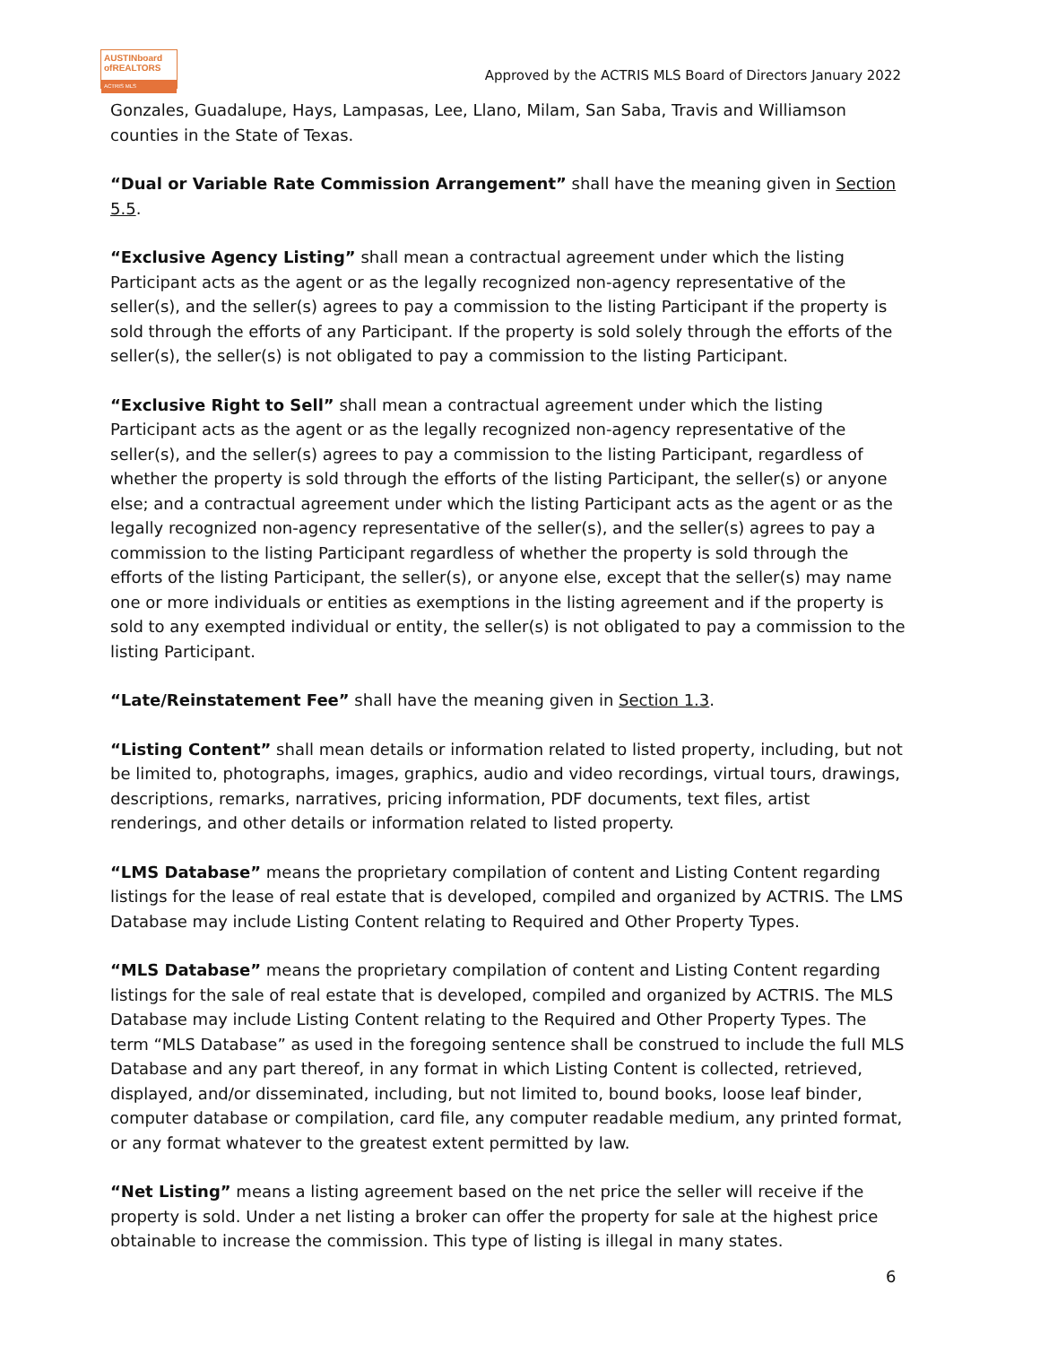AUSTINboard
ofREALTORS
ACTRIS MLS
Approved by the ACTRIS MLS Board of Directors January 2022
Gonzales, Guadalupe, Hays, Lampasas, Lee, Llano, Milam, San Saba, Travis and Williamson counties in the State of Texas.
“Dual or Variable Rate Commission Arrangement” shall have the meaning given in Section 5.5.
“Exclusive Agency Listing” shall mean a contractual agreement under which the listing Participant acts as the agent or as the legally recognized non-agency representative of the seller(s), and the seller(s) agrees to pay a commission to the listing Participant if the property is sold through the efforts of any Participant. If the property is sold solely through the efforts of the seller(s), the seller(s) is not obligated to pay a commission to the listing Participant.
“Exclusive Right to Sell” shall mean a contractual agreement under which the listing Participant acts as the agent or as the legally recognized non-agency representative of the seller(s), and the seller(s) agrees to pay a commission to the listing Participant, regardless of whether the property is sold through the efforts of the listing Participant, the seller(s) or anyone else; and a contractual agreement under which the listing Participant acts as the agent or as the legally recognized non-agency representative of the seller(s), and the seller(s) agrees to pay a commission to the listing Participant regardless of whether the property is sold through the efforts of the listing Participant, the seller(s), or anyone else, except that the seller(s) may name one or more individuals or entities as exemptions in the listing agreement and if the property is sold to any exempted individual or entity, the seller(s) is not obligated to pay a commission to the listing Participant.
“Late/Reinstatement Fee” shall have the meaning given in Section 1.3.
“Listing Content” shall mean details or information related to listed property, including, but not be limited to, photographs, images, graphics, audio and video recordings, virtual tours, drawings, descriptions, remarks, narratives, pricing information, PDF documents, text files, artist renderings, and other details or information related to listed property.
“LMS Database” means the proprietary compilation of content and Listing Content regarding listings for the lease of real estate that is developed, compiled and organized by ACTRIS. The LMS Database may include Listing Content relating to Required and Other Property Types.
“MLS Database” means the proprietary compilation of content and Listing Content regarding listings for the sale of real estate that is developed, compiled and organized by ACTRIS. The MLS Database may include Listing Content relating to the Required and Other Property Types. The term “MLS Database” as used in the foregoing sentence shall be construed to include the full MLS Database and any part thereof, in any format in which Listing Content is collected, retrieved, displayed, and/or disseminated, including, but not limited to, bound books, loose leaf binder, computer database or compilation, card file, any computer readable medium, any printed format, or any format whatever to the greatest extent permitted by law.
“Net Listing” means a listing agreement based on the net price the seller will receive if the property is sold. Under a net listing a broker can offer the property for sale at the highest price obtainable to increase the commission. This type of listing is illegal in many states.
6